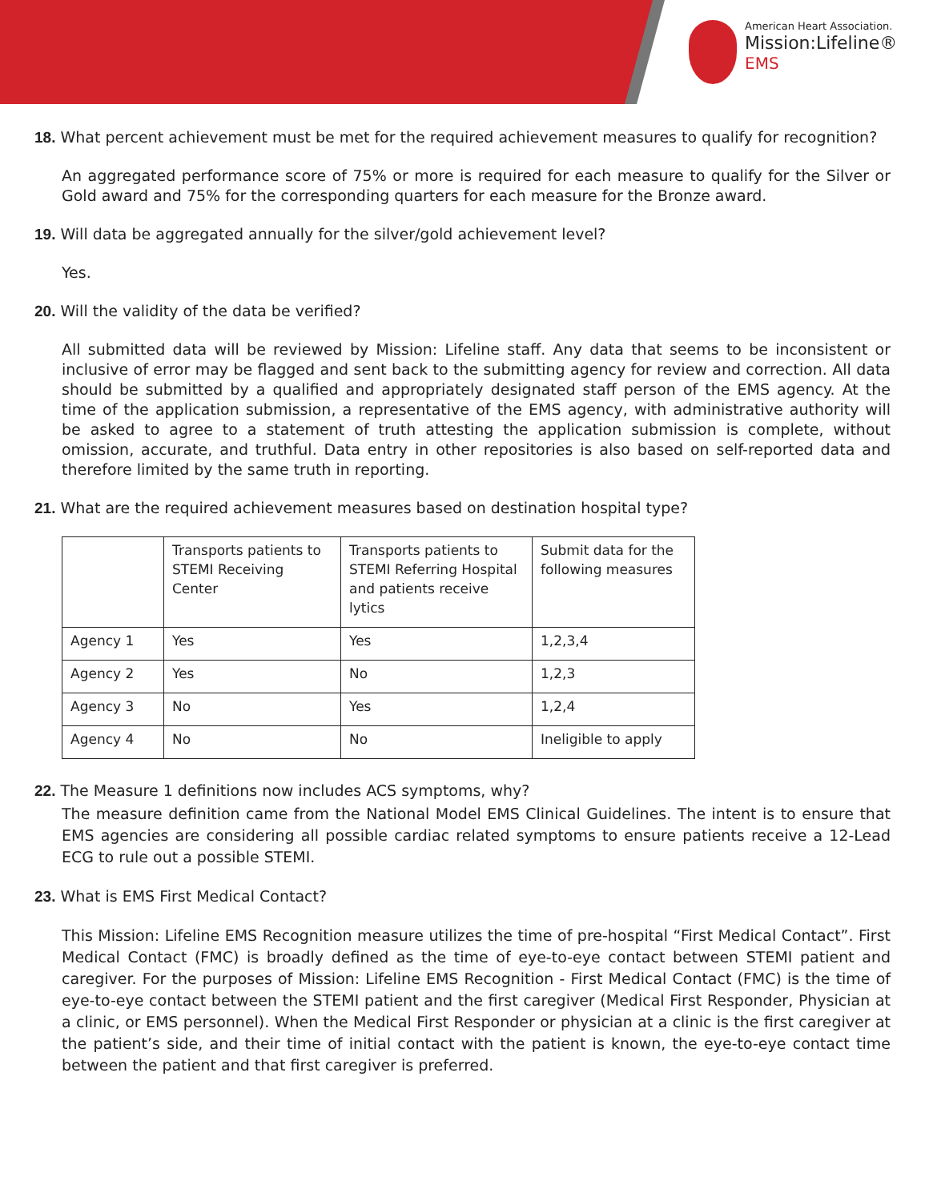American Heart Association.
Mission:Lifeline®
EMS
18. What percent achievement must be met for the required achievement measures to qualify for recognition?
An aggregated performance score of 75% or more is required for each measure to qualify for the Silver or Gold award and 75% for the corresponding quarters for each measure for the Bronze award.
19. Will data be aggregated annually for the silver/gold achievement level?
Yes.
20. Will the validity of the data be verified?
All submitted data will be reviewed by Mission: Lifeline staff. Any data that seems to be inconsistent or inclusive of error may be flagged and sent back to the submitting agency for review and correction. All data should be submitted by a qualified and appropriately designated staff person of the EMS agency. At the time of the application submission, a representative of the EMS agency, with administrative authority will be asked to agree to a statement of truth attesting the application submission is complete, without omission, accurate, and truthful. Data entry in other repositories is also based on self-reported data and therefore limited by the same truth in reporting.
21. What are the required achievement measures based on destination hospital type?
| | Transports patients to STEMI Receiving Center | Transports patients to STEMI Referring Hospital and patients receive lytics | Submit data for the following measures |
| Agency 1 | Yes | Yes | 1,2,3,4 |
| Agency 2 | Yes | No | 1,2,3 |
| Agency 3 | No | Yes | 1,2,4 |
| Agency 4 | No | No | Ineligible to apply |
22. The Measure 1 definitions now includes ACS symptoms, why?
The measure definition came from the National Model EMS Clinical Guidelines. The intent is to ensure that EMS agencies are considering all possible cardiac related symptoms to ensure patients receive a 12-Lead ECG to rule out a possible STEMI.
23. What is EMS First Medical Contact?
This Mission: Lifeline EMS Recognition measure utilizes the time of pre-hospital “First Medical Contact”. First Medical Contact (FMC) is broadly defined as the time of eye-to-eye contact between STEMI patient and caregiver. For the purposes of Mission: Lifeline EMS Recognition - First Medical Contact (FMC) is the time of eye-to-eye contact between the STEMI patient and the first caregiver (Medical First Responder, Physician at a clinic, or EMS personnel). When the Medical First Responder or physician at a clinic is the first caregiver at the patient’s side, and their time of initial contact with the patient is known, the eye-to-eye contact time between the patient and that first caregiver is preferred.